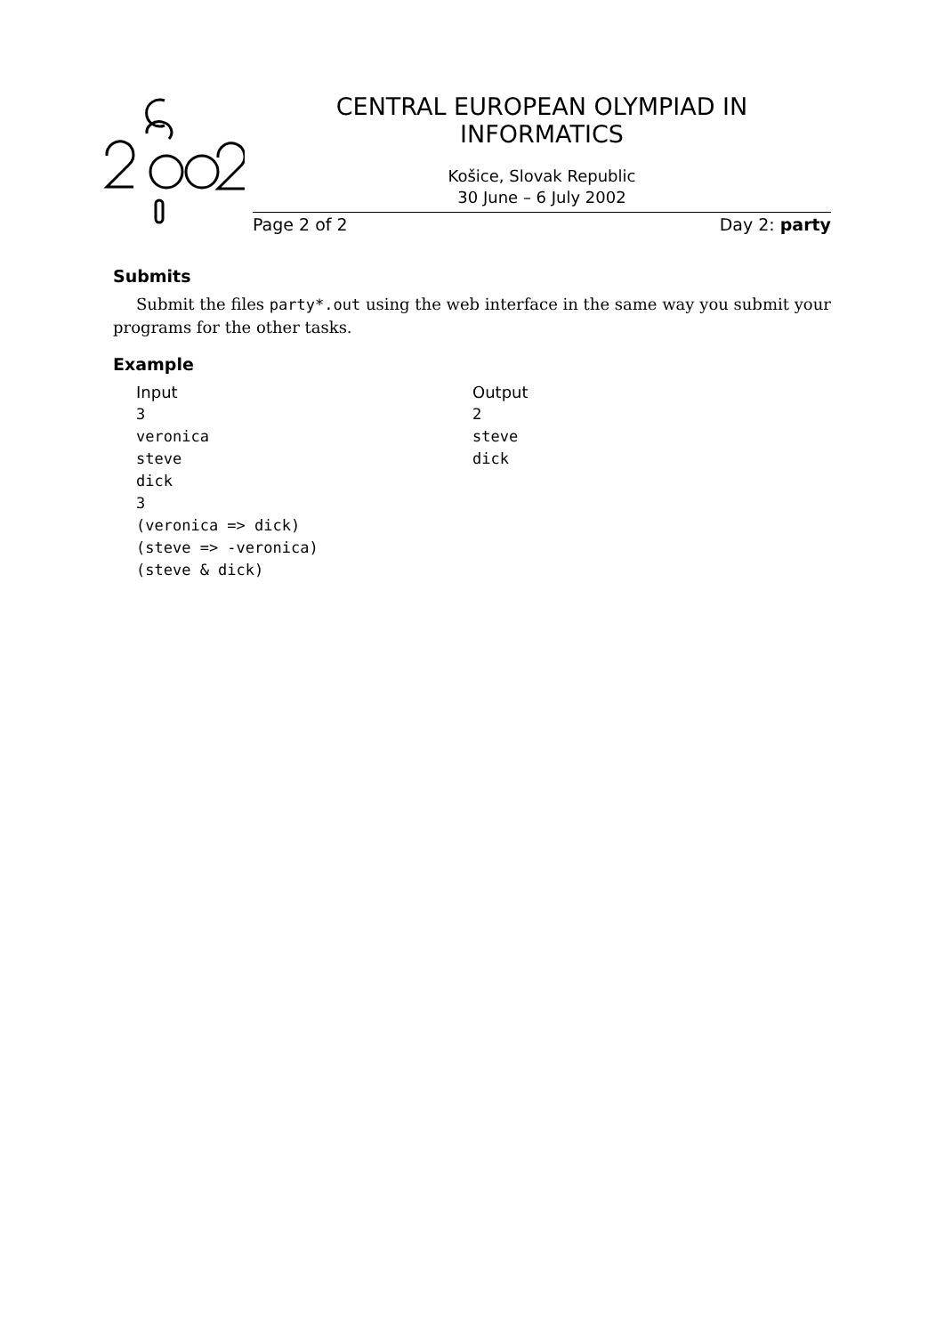CENTRAL EUROPEAN OLYMPIAD IN INFORMATICS
Košice, Slovak Republic
30 June – 6 July 2002
Page 2 of 2 Day 2: party
Submits
Submit the files party*.out using the web interface in the same way you submit your programs for the other tasks.
Example
Input
3
veronica
steve
dick
3
(veronica => dick)
(steve => -veronica)
(steve & dick)
Output
2
steve
dick